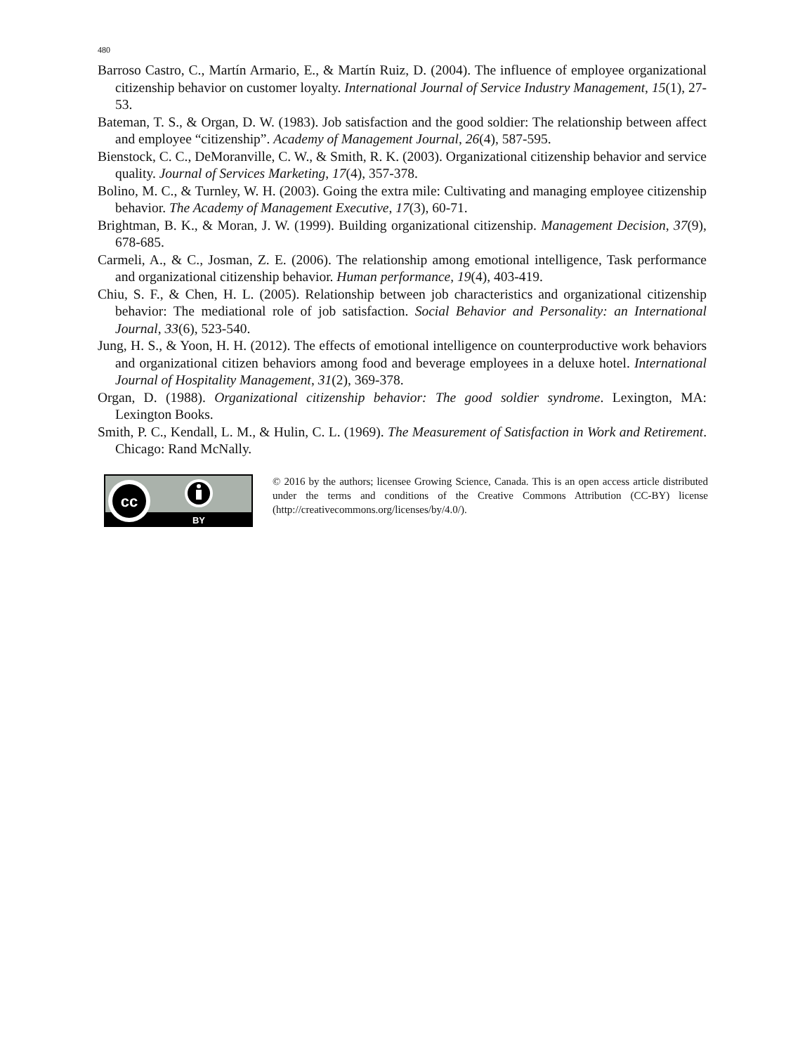480
Barroso Castro, C., Martín Armario, E., & Martín Ruiz, D. (2004). The influence of employee organizational citizenship behavior on customer loyalty. International Journal of Service Industry Management, 15(1), 27-53.
Bateman, T. S., & Organ, D. W. (1983). Job satisfaction and the good soldier: The relationship between affect and employee “citizenship”. Academy of Management Journal, 26(4), 587-595.
Bienstock, C. C., DeMoranville, C. W., & Smith, R. K. (2003). Organizational citizenship behavior and service quality. Journal of Services Marketing, 17(4), 357-378.
Bolino, M. C., & Turnley, W. H. (2003). Going the extra mile: Cultivating and managing employee citizenship behavior. The Academy of Management Executive, 17(3), 60-71.
Brightman, B. K., & Moran, J. W. (1999). Building organizational citizenship. Management Decision, 37(9), 678-685.
Carmeli, A., & C., Josman, Z. E. (2006). The relationship among emotional intelligence, Task performance and organizational citizenship behavior. Human performance, 19(4), 403-419.
Chiu, S. F., & Chen, H. L. (2005). Relationship between job characteristics and organizational citizenship behavior: The mediational role of job satisfaction. Social Behavior and Personality: an International Journal, 33(6), 523-540.
Jung, H. S., & Yoon, H. H. (2012). The effects of emotional intelligence on counterproductive work behaviors and organizational citizen behaviors among food and beverage employees in a deluxe hotel. International Journal of Hospitality Management, 31(2), 369-378.
Organ, D. (1988). Organizational citizenship behavior: The good soldier syndrome. Lexington, MA: Lexington Books.
Smith, P. C., Kendall, L. M., & Hulin, C. L. (1969). The Measurement of Satisfaction in Work and Retirement. Chicago: Rand McNally.
cc
BY
© 2016 by the authors; licensee Growing Science, Canada. This is an open access article distributed under the terms and conditions of the Creative Commons Attribution (CC-BY) license (http://creativecommons.org/licenses/by/4.0/).